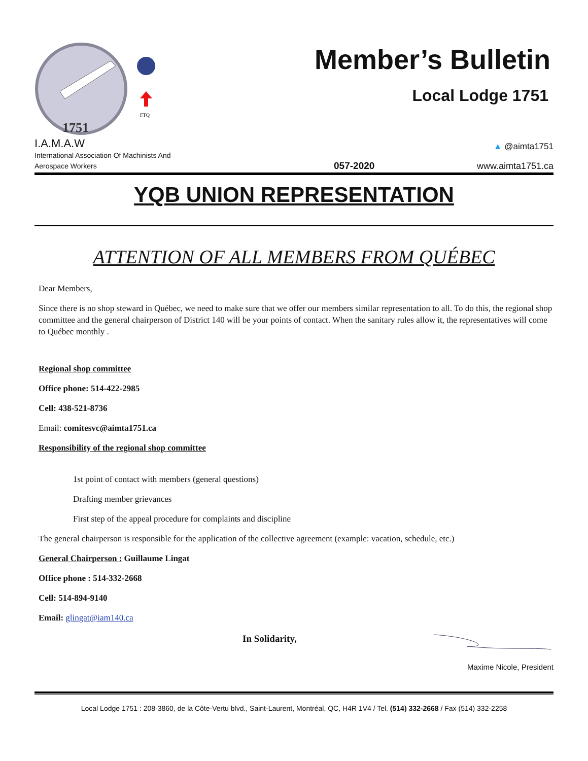1751
FTQ
Member’s Bulletin
Local Lodge 1751
I.A.M.A.W
International Association Of Machinists And
Aerospace Workers
057-2020
▲ @aimta1751
www.aimta1751.ca
YQB UNION REPRESENTATION
ATTENTION OF ALL MEMBERS FROM QUÉBEC
Dear Members,
Since there is no shop steward in Québec, we need to make sure that we offer our members similar representation to all. To do this, the regional shop committee and the general chairperson of District 140 will be your points of contact. When the sanitary rules allow it, the representatives will come to Québec monthly .
Regional shop committee
Office phone: 514-422-2985
Cell: 438-521-8736
Email: comitesvc@aimta1751.ca
Responsibility of the regional shop committee
1st point of contact with members (general questions)
Drafting member grievances
First step of the appeal procedure for complaints and discipline
The general chairperson is responsible for the application of the collective agreement (example: vacation, schedule, etc.)
General Chairperson : Guillaume Lingat
Office phone : 514-332-2668
Cell: 514-894-9140
Email: glingat@iam140.ca
In Solidarity,
Maxime Nicole, President
Local Lodge 1751 : 208-3860, de la Côte-Vertu blvd., Saint-Laurent, Montréal, QC, H4R 1V4 / Tel. (514) 332-2668 / Fax (514) 332-2258